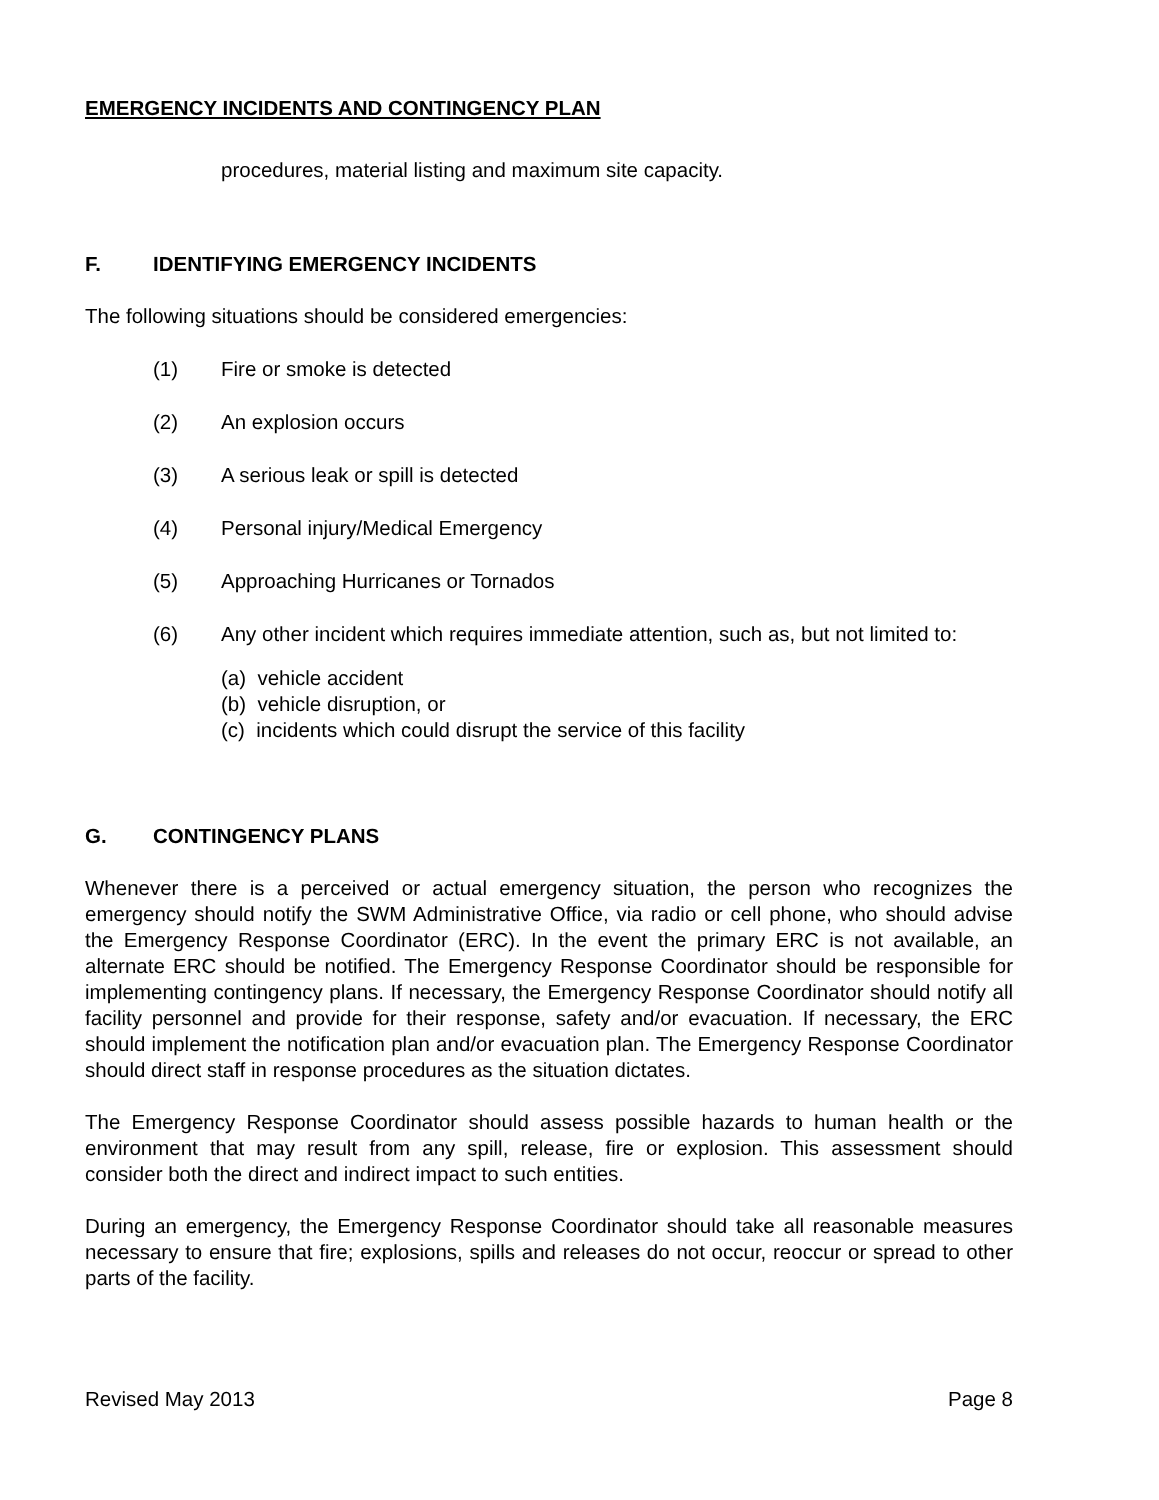EMERGENCY INCIDENTS AND CONTINGENCY PLAN
procedures, material listing and maximum site capacity.
F. IDENTIFYING EMERGENCY INCIDENTS
The following situations should be considered emergencies:
(1) Fire or smoke is detected
(2) An explosion occurs
(3) A serious leak or spill is detected
(4) Personal injury/Medical Emergency
(5) Approaching Hurricanes or Tornados
(6) Any other incident which requires immediate attention, such as, but not limited to:
(a) vehicle accident
(b) vehicle disruption, or
(c) incidents which could disrupt the service of this facility
G. CONTINGENCY PLANS
Whenever there is a perceived or actual emergency situation, the person who recognizes the emergency should notify the SWM Administrative Office, via radio or cell phone, who should advise the Emergency Response Coordinator (ERC). In the event the primary ERC is not available, an alternate ERC should be notified. The Emergency Response Coordinator should be responsible for implementing contingency plans. If necessary, the Emergency Response Coordinator should notify all facility personnel and provide for their response, safety and/or evacuation. If necessary, the ERC should implement the notification plan and/or evacuation plan. The Emergency Response Coordinator should direct staff in response procedures as the situation dictates.
The Emergency Response Coordinator should assess possible hazards to human health or the environment that may result from any spill, release, fire or explosion. This assessment should consider both the direct and indirect impact to such entities.
During an emergency, the Emergency Response Coordinator should take all reasonable measures necessary to ensure that fire; explosions, spills and releases do not occur, reoccur or spread to other parts of the facility.
Revised May 2013 Page 8